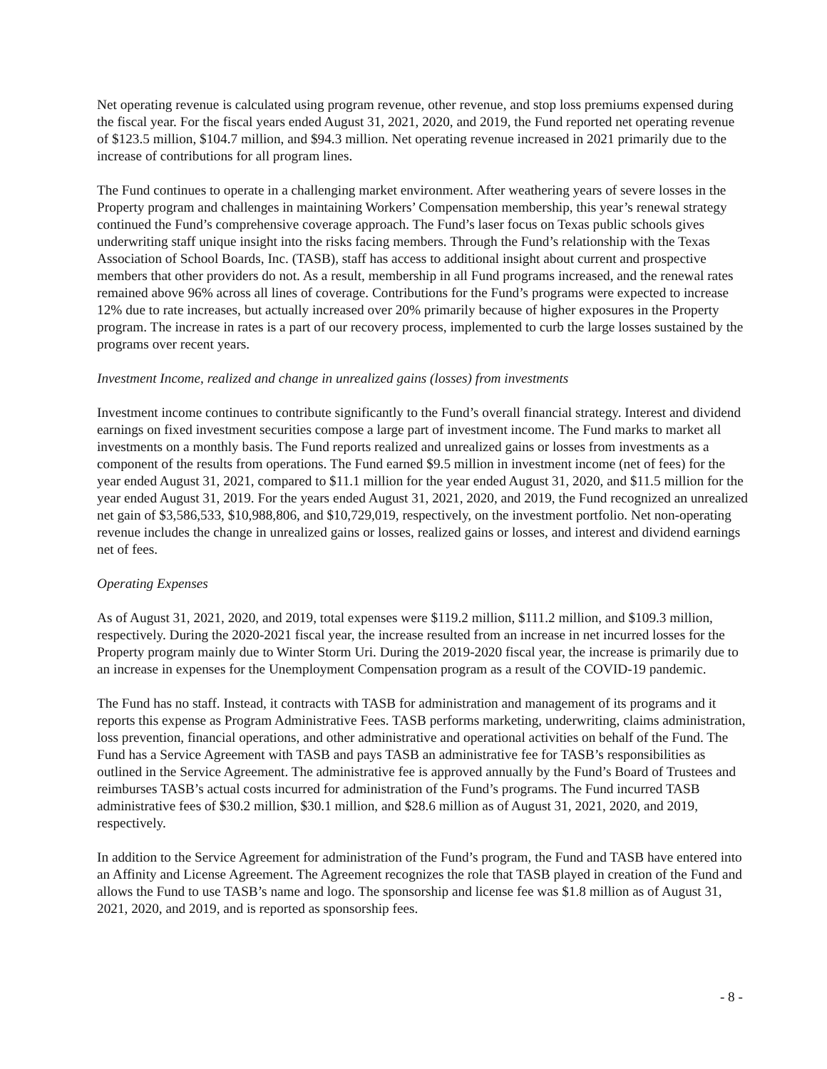Net operating revenue is calculated using program revenue, other revenue, and stop loss premiums expensed during the fiscal year. For the fiscal years ended August 31, 2021, 2020, and 2019, the Fund reported net operating revenue of $123.5 million, $104.7 million, and $94.3 million. Net operating revenue increased in 2021 primarily due to the increase of contributions for all program lines.
The Fund continues to operate in a challenging market environment. After weathering years of severe losses in the Property program and challenges in maintaining Workers’ Compensation membership, this year’s renewal strategy continued the Fund’s comprehensive coverage approach. The Fund’s laser focus on Texas public schools gives underwriting staff unique insight into the risks facing members. Through the Fund’s relationship with the Texas Association of School Boards, Inc. (TASB), staff has access to additional insight about current and prospective members that other providers do not. As a result, membership in all Fund programs increased, and the renewal rates remained above 96% across all lines of coverage. Contributions for the Fund’s programs were expected to increase 12% due to rate increases, but actually increased over 20% primarily because of higher exposures in the Property program. The increase in rates is a part of our recovery process, implemented to curb the large losses sustained by the programs over recent years.
Investment Income, realized and change in unrealized gains (losses) from investments
Investment income continues to contribute significantly to the Fund’s overall financial strategy. Interest and dividend earnings on fixed investment securities compose a large part of investment income. The Fund marks to market all investments on a monthly basis. The Fund reports realized and unrealized gains or losses from investments as a component of the results from operations. The Fund earned $9.5 million in investment income (net of fees) for the year ended August 31, 2021, compared to $11.1 million for the year ended August 31, 2020, and $11.5 million for the year ended August 31, 2019. For the years ended August 31, 2021, 2020, and 2019, the Fund recognized an unrealized net gain of $3,586,533, $10,988,806, and $10,729,019, respectively, on the investment portfolio. Net non-operating revenue includes the change in unrealized gains or losses, realized gains or losses, and interest and dividend earnings net of fees.
Operating Expenses
As of August 31, 2021, 2020, and 2019, total expenses were $119.2 million, $111.2 million, and $109.3 million, respectively. During the 2020-2021 fiscal year, the increase resulted from an increase in net incurred losses for the Property program mainly due to Winter Storm Uri. During the 2019-2020 fiscal year, the increase is primarily due to an increase in expenses for the Unemployment Compensation program as a result of the COVID-19 pandemic.
The Fund has no staff. Instead, it contracts with TASB for administration and management of its programs and it reports this expense as Program Administrative Fees. TASB performs marketing, underwriting, claims administration, loss prevention, financial operations, and other administrative and operational activities on behalf of the Fund. The Fund has a Service Agreement with TASB and pays TASB an administrative fee for TASB’s responsibilities as outlined in the Service Agreement. The administrative fee is approved annually by the Fund’s Board of Trustees and reimburses TASB’s actual costs incurred for administration of the Fund’s programs. The Fund incurred TASB administrative fees of $30.2 million, $30.1 million, and $28.6 million as of August 31, 2021, 2020, and 2019, respectively.
In addition to the Service Agreement for administration of the Fund’s program, the Fund and TASB have entered into an Affinity and License Agreement. The Agreement recognizes the role that TASB played in creation of the Fund and allows the Fund to use TASB’s name and logo. The sponsorship and license fee was $1.8 million as of August 31, 2021, 2020, and 2019, and is reported as sponsorship fees.
- 8 -